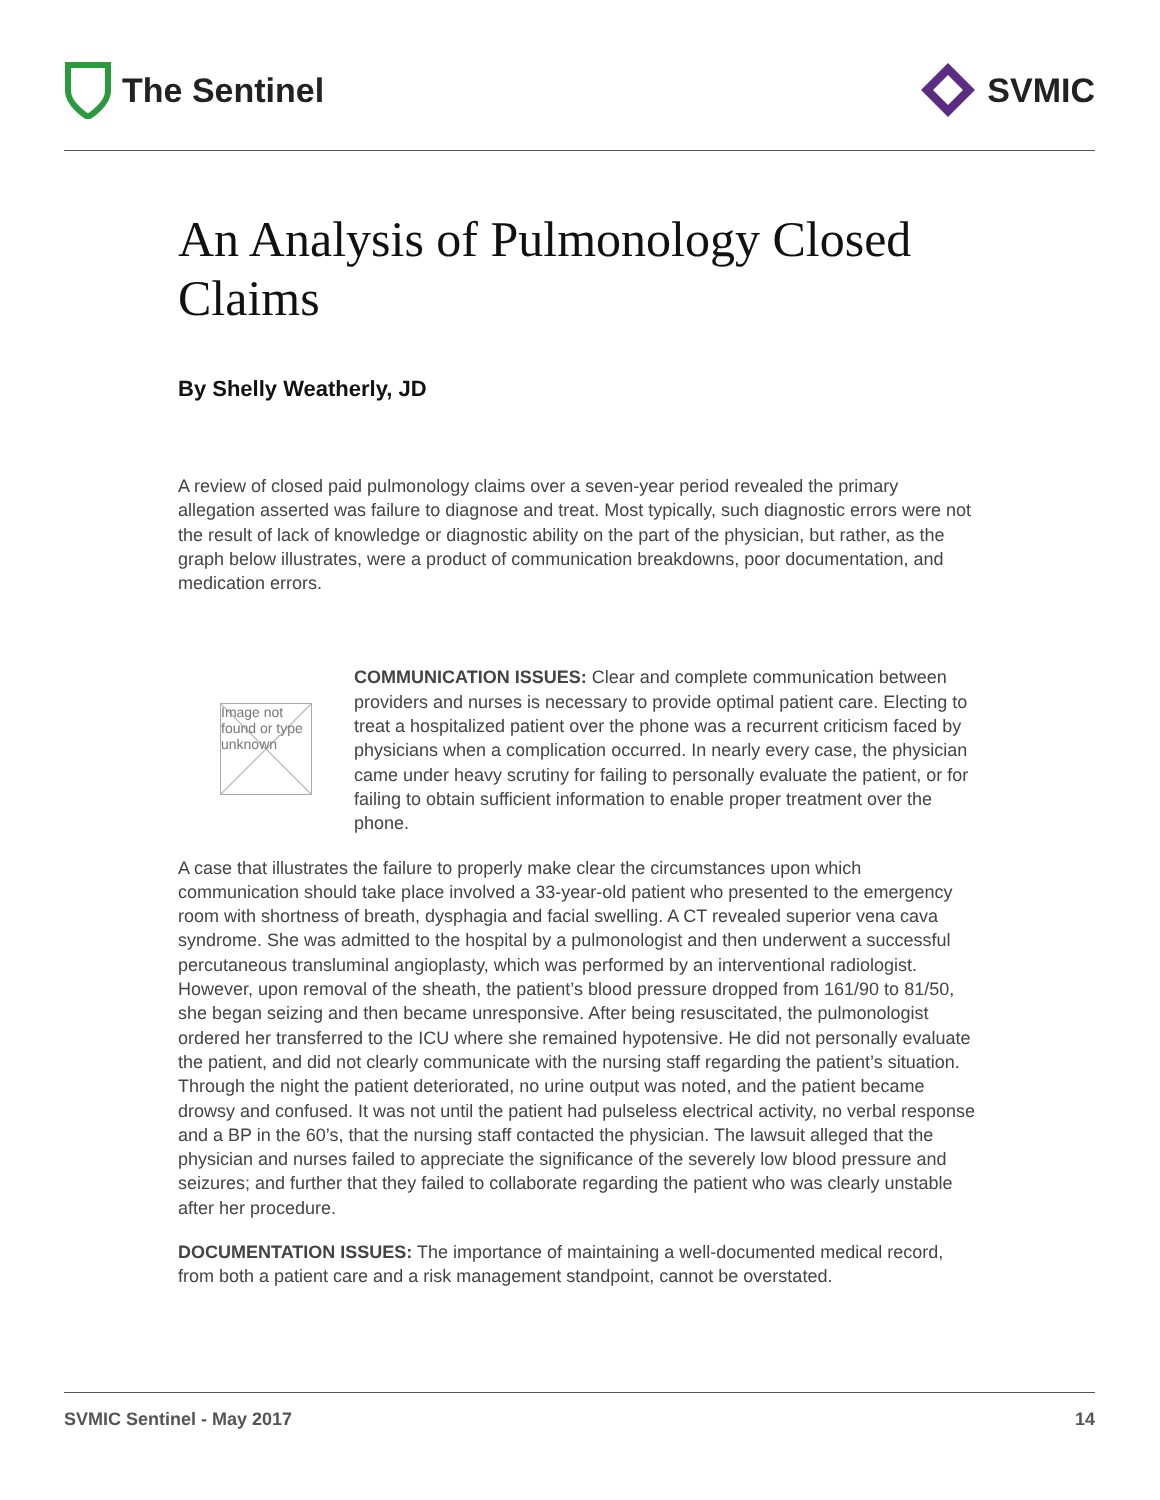The Sentinel SVMIC
An Analysis of Pulmonology Closed Claims
By Shelly Weatherly, JD
A review of closed paid pulmonology claims over a seven-year period revealed the primary allegation asserted was failure to diagnose and treat. Most typically, such diagnostic errors were not the result of lack of knowledge or diagnostic ability on the part of the physician, but rather, as the graph below illustrates, were a product of communication breakdowns, poor documentation, and medication errors.
Image not found or type unknown
COMMUNICATION ISSUES: Clear and complete communication between providers and nurses is necessary to provide optimal patient care. Electing to treat a hospitalized patient over the phone was a recurrent criticism faced by physicians when a complication occurred. In nearly every case, the physician came under heavy scrutiny for failing to personally evaluate the patient, or for failing to obtain sufficient information to enable proper treatment over the phone.
A case that illustrates the failure to properly make clear the circumstances upon which communication should take place involved a 33-year-old patient who presented to the emergency room with shortness of breath, dysphagia and facial swelling. A CT revealed superior vena cava syndrome. She was admitted to the hospital by a pulmonologist and then underwent a successful percutaneous transluminal angioplasty, which was performed by an interventional radiologist. However, upon removal of the sheath, the patient’s blood pressure dropped from 161/90 to 81/50, she began seizing and then became unresponsive. After being resuscitated, the pulmonologist ordered her transferred to the ICU where she remained hypotensive. He did not personally evaluate the patient, and did not clearly communicate with the nursing staff regarding the patient’s situation. Through the night the patient deteriorated, no urine output was noted, and the patient became drowsy and confused. It was not until the patient had pulseless electrical activity, no verbal response and a BP in the 60’s, that the nursing staff contacted the physician. The lawsuit alleged that the physician and nurses failed to appreciate the significance of the severely low blood pressure and seizures; and further that they failed to collaborate regarding the patient who was clearly unstable after her procedure.
DOCUMENTATION ISSUES: The importance of maintaining a well-documented medical record, from both a patient care and a risk management standpoint, cannot be overstated.
SVMIC Sentinel - May 2017 14